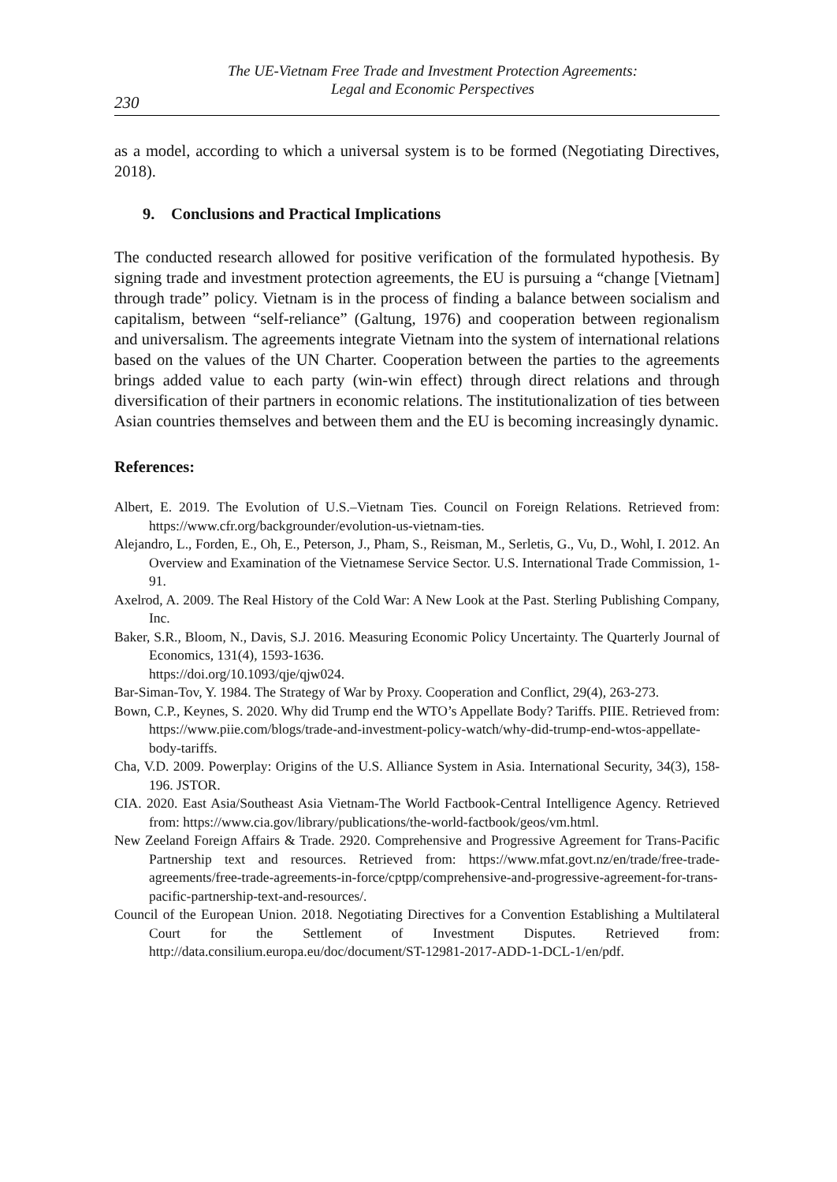The UE-Vietnam Free Trade and Investment Protection Agreements:
Legal and Economic Perspectives
230
as a model, according to which a universal system is to be formed (Negotiating Directives, 2018).
9. Conclusions and Practical Implications
The conducted research allowed for positive verification of the formulated hypothesis. By signing trade and investment protection agreements, the EU is pursuing a “change [Vietnam] through trade” policy. Vietnam is in the process of finding a balance between socialism and capitalism, between “self-reliance” (Galtung, 1976) and cooperation between regionalism and universalism. The agreements integrate Vietnam into the system of international relations based on the values of the UN Charter. Cooperation between the parties to the agreements brings added value to each party (win-win effect) through direct relations and through diversification of their partners in economic relations. The institutionalization of ties between Asian countries themselves and between them and the EU is becoming increasingly dynamic.
References:
Albert, E. 2019. The Evolution of U.S.–Vietnam Ties. Council on Foreign Relations. Retrieved from: https://www.cfr.org/backgrounder/evolution-us-vietnam-ties.
Alejandro, L., Forden, E., Oh, E., Peterson, J., Pham, S., Reisman, M., Serletis, G., Vu, D., Wohl, I. 2012. An Overview and Examination of the Vietnamese Service Sector. U.S. International Trade Commission, 1-91.
Axelrod, A. 2009. The Real History of the Cold War: A New Look at the Past. Sterling Publishing Company, Inc.
Baker, S.R., Bloom, N., Davis, S.J. 2016. Measuring Economic Policy Uncertainty. The Quarterly Journal of Economics, 131(4), 1593-1636.
https://doi.org/10.1093/qje/qjw024.
Bar-Siman-Tov, Y. 1984. The Strategy of War by Proxy. Cooperation and Conflict, 29(4), 263-273.
Bown, C.P., Keynes, S. 2020. Why did Trump end the WTO’s Appellate Body? Tariffs. PIIE. Retrieved from: https://www.piie.com/blogs/trade-and-investment-policy-watch/why-did-trump-end-wtos-appellate-body-tariffs.
Cha, V.D. 2009. Powerplay: Origins of the U.S. Alliance System in Asia. International Security, 34(3), 158-196. JSTOR.
CIA. 2020. East Asia/Southeast Asia Vietnam-The World Factbook-Central Intelligence Agency. Retrieved from: https://www.cia.gov/library/publications/the-world-factbook/geos/vm.html.
New Zeeland Foreign Affairs & Trade. 2920. Comprehensive and Progressive Agreement for Trans-Pacific Partnership text and resources. Retrieved from: https://www.mfat.govt.nz/en/trade/free-trade-agreements/free-trade-agreements-in-force/cptpp/comprehensive-and-progressive-agreement-for-trans-pacific-partnership-text-and-resources/.
Council of the European Union. 2018. Negotiating Directives for a Convention Establishing a Multilateral Court for the Settlement of Investment Disputes. Retrieved from: http://data.consilium.europa.eu/doc/document/ST-12981-2017-ADD-1-DCL-1/en/pdf.